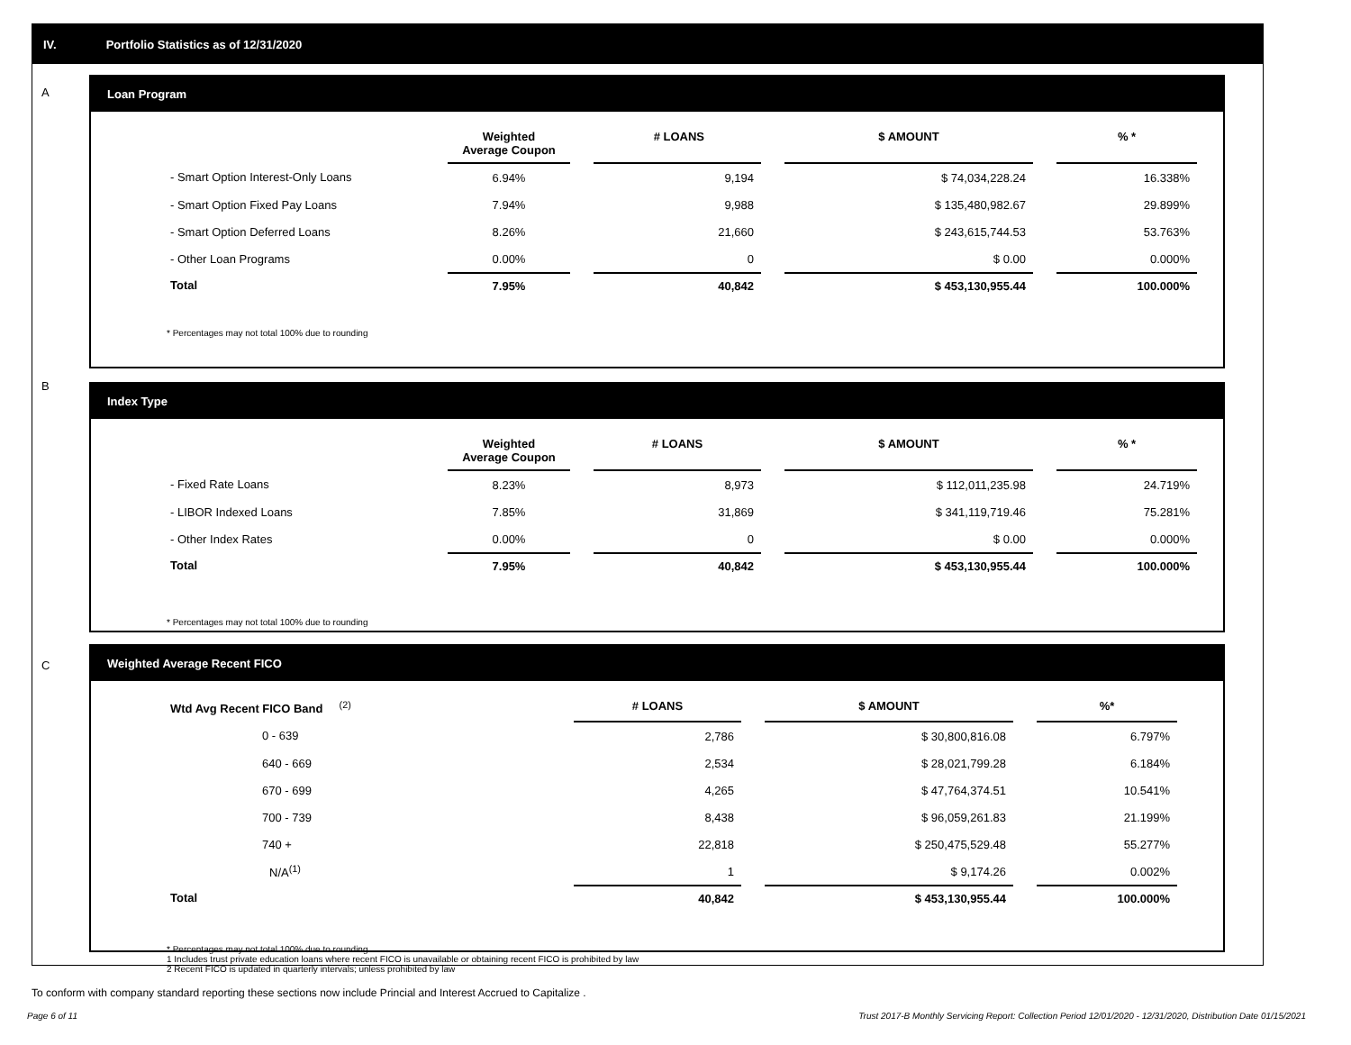IV. Portfolio Statistics as of 12/31/2020
A
Loan Program
| | Weighted Average Coupon | | # LOANS | | $ AMOUNT | | % * |
| --- | --- | --- | --- | --- | --- | --- | --- |
| - Smart Option Interest-Only Loans | 6.94% | | 9,194 | | $ 74,034,228.24 | | 16.338% |
| - Smart Option Fixed Pay Loans | 7.94% | | 9,988 | | $ 135,480,982.67 | | 29.899% |
| - Smart Option Deferred Loans | 8.26% | | 21,660 | | $ 243,615,744.53 | | 53.763% |
| - Other Loan Programs | 0.00% | | 0 | | $ 0.00 | | 0.000% |
| Total | 7.95% | | 40,842 | | $ 453,130,955.44 | | 100.000% |
* Percentages may not total 100% due to rounding
B
Index Type
| | Weighted Average Coupon | | # LOANS | | $ AMOUNT | | % * |
| --- | --- | --- | --- | --- | --- | --- | --- |
| - Fixed Rate Loans | 8.23% | | 8,973 | | $ 112,011,235.98 | | 24.719% |
| - LIBOR Indexed Loans | 7.85% | | 31,869 | | $ 341,119,719.46 | | 75.281% |
| - Other Index Rates | 0.00% | | 0 | | $ 0.00 | | 0.000% |
| Total | 7.95% | | 40,842 | | $ 453,130,955.44 | | 100.000% |
* Percentages may not total 100% due to rounding
C
Weighted Average Recent FICO
| Wtd Avg Recent FICO Band <sup>(2)</sup> | # LOANS | | $ AMOUNT | | %* |
| --- | --- | --- | --- | --- | --- |
| 0 - 639 | 2,786 | | $ 30,800,816.08 | | 6.797% |
| 640 - 669 | 2,534 | | $ 28,021,799.28 | | 6.184% |
| 670 - 699 | 4,265 | | $ 47,764,374.51 | | 10.541% |
| 700 - 739 | 8,438 | | $ 96,059,261.83 | | 21.199% |
| 740 + | 22,818 | | $ 250,475,529.48 | | 55.277% |
| N/A<sup>(1)</sup> | 1 | | $ 9,174.26 | | 0.002% |
| Total | 40,842 | | $ 453,130,955.44 | | 100.000% |
* Percentages may not total 100% due to rounding
1 Includes trust private education loans where recent FICO is unavailable or obtaining recent FICO is prohibited by law
2 Recent FICO is updated in quarterly intervals; unless prohibited by law
To conform with company standard reporting these sections now include Princial and Interest Accrued to Capitalize .
Page 6 of 11
Trust 2017-B Monthly Servicing Report: Collection Period 12/01/2020 - 12/31/2020, Distribution Date 01/15/2021